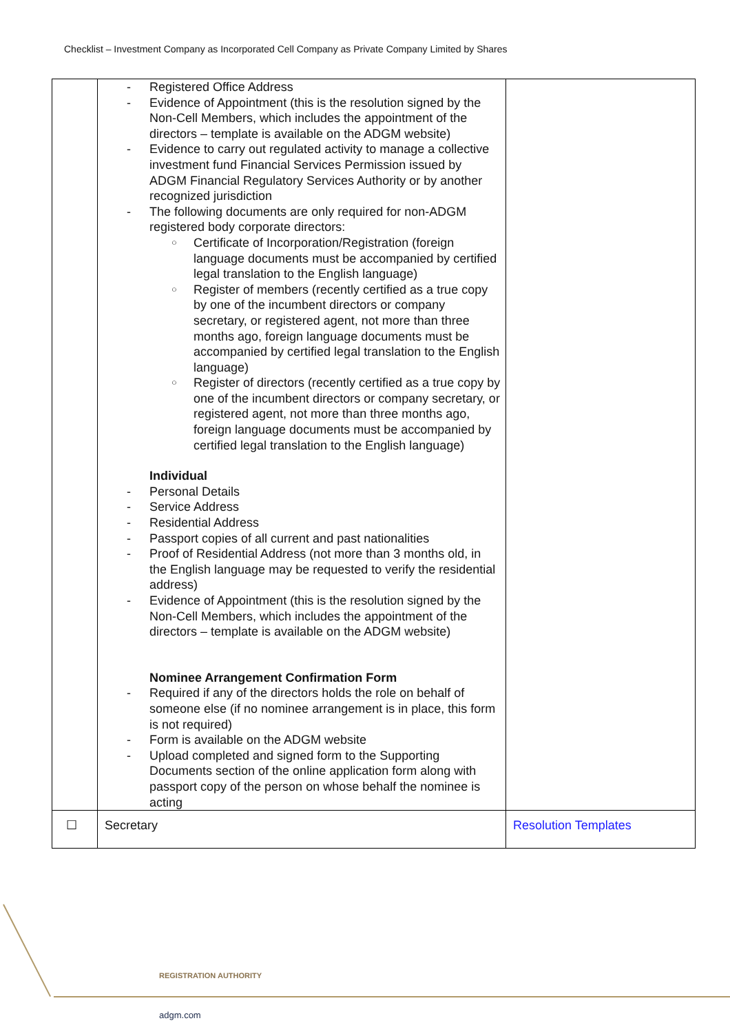Checklist – Investment Company as Incorporated Cell Company as Private Company Limited by Shares
| | Registered Office Address Evidence of Appointment (this is the resolution signed by the Non-Cell Members, which includes the appointment of the directors – template is available on the ADGM website) Evidence to carry out regulated activity to manage a collective investment fund Financial Services Permission issued by ADGM Financial Regulatory Services Authority or by another recognized jurisdiction The following documents are only required for non-ADGM registered body corporate directors: Certificate of Incorporation/Registration (foreign language documents must be accompanied by certified legal translation to the English language) Register of members (recently certified as a true copy by one of the incumbent directors or company secretary, or registered agent, not more than three months ago, foreign language documents must be accompanied by certified legal translation to the English language) Register of directors (recently certified as a true copy by one of the incumbent directors or company secretary, or registered agent, not more than three months ago, foreign language documents must be accompanied by certified legal translation to the English language) Individual Personal Details Service Address Residential Address Passport copies of all current and past nationalities Proof of Residential Address (not more than 3 months old, in the English language may be requested to verify the residential address) Evidence of Appointment (this is the resolution signed by the Non-Cell Members, which includes the appointment of the directors – template is available on the ADGM website) Nominee Arrangement Confirmation Form Required if any of the directors holds the role on behalf of someone else (if no nominee arrangement is in place, this form is not required) Form is available on the ADGM website Upload completed and signed form to the Supporting Documents section of the online application form along with passport copy of the person on whose behalf the nominee is acting | |
| ☐ | Secretary | Resolution Templates |
REGISTRATION AUTHORITY
adgm.com